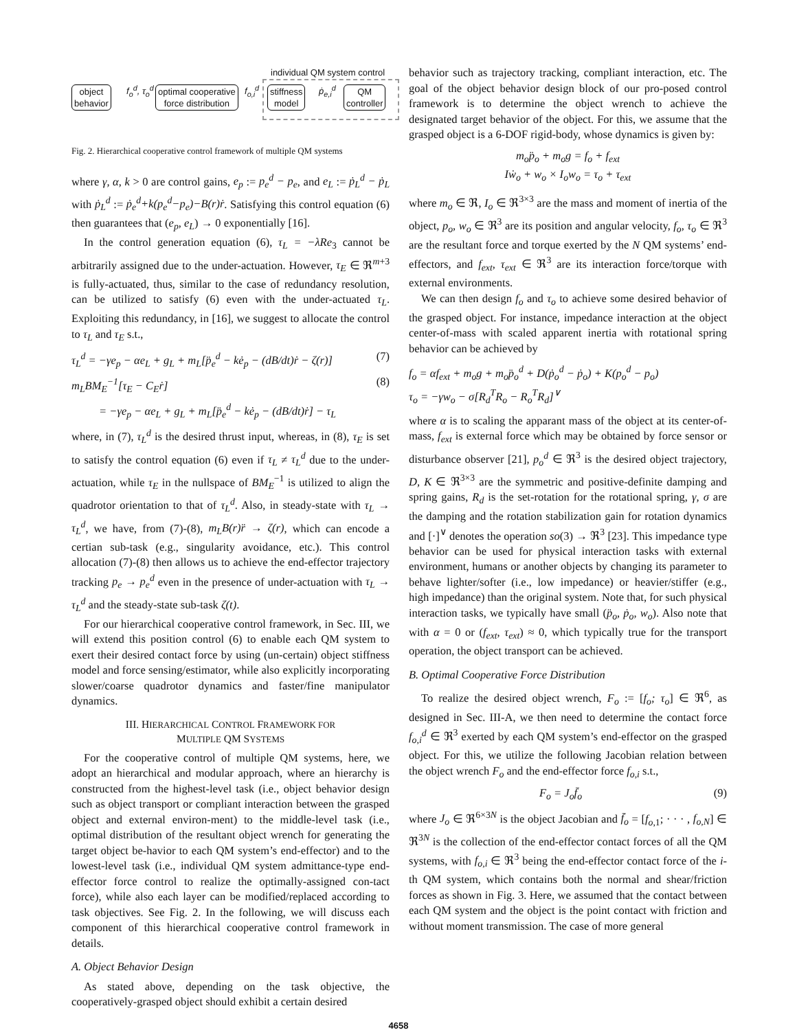individual QM system control
object
behavior
f<sub>o</sub><sup>d</sup>, τ<sub>o</sub><sup>d</sup>
optimal cooperative
force distribution
f<sub>o,i</sub><sup>d</sup>
stiffness
model
ṗ<sub>e,i</sub><sup>d</sup>
QM
controller
Fig. 2. Hierarchical cooperative control framework of multiple QM systems
where γ, α, k > 0 are control gains, e<sub>p</sub> := p<sub>e</sub><sup>d</sup> − p<sub>e</sub>, and e<sub>L</sub> := ṗ<sub>L</sub><sup>d</sup> − ṗ<sub>L</sub> with ṗ<sub>L</sub><sup>d</sup> := ṗ<sub>e</sub><sup>d</sup>+k(p<sub>e</sub><sup>d</sup>−p<sub>e</sub>)−B(r)ṙ. Satisfying this control equation (6) then guarantees that (e<sub>p</sub>, e<sub>L</sub>) → 0 exponentially [16].
In the control generation equation (6), τ<sub>L</sub> = −λRe<sub>3</sub> cannot be arbitrarily assigned due to the under-actuation. However, τ<sub>E</sub> ∈ ℜ<sup>m+3</sup> is fully-actuated, thus, similar to the case of redundancy resolution, can be utilized to satisfy (6) even with the under-actuated τ<sub>L</sub>. Exploiting this redundancy, in [16], we suggest to allocate the control to τ<sub>L</sub> and τ<sub>E</sub> s.t.,
τ<sub>L</sub><sup>d</sup> = −γe<sub>p</sub> − αe<sub>L</sub> + g<sub>L</sub> + m<sub>L</sub>[p̈<sub>e</sub><sup>d</sup> − kė<sub>p</sub> − (dB/dt)ṙ − ζ(r)] (7)
m<sub>L</sub>BM<sub>E</sub><sup>−1</sup>[τ<sub>E</sub> − C<sub>E</sub>ṙ] (8)
= −γe<sub>p</sub> − αe<sub>L</sub> + g<sub>L</sub> + m<sub>L</sub>[p̈<sub>e</sub><sup>d</sup> − kė<sub>p</sub> − (dB/dt)ṙ] − τ<sub>L</sub>
where, in (7), τ<sub>L</sub><sup>d</sup> is the desired thrust input, whereas, in (8), τ<sub>E</sub> is set to satisfy the control equation (6) even if τ<sub>L</sub> ≠ τ<sub>L</sub><sup>d</sup> due to the under-actuation, while τ<sub>E</sub> in the nullspace of BM<sub>E</sub><sup>−1</sup> is utilized to align the quadrotor orientation to that of τ<sub>L</sub><sup>d</sup>. Also, in steady-state with τ<sub>L</sub> → τ<sub>L</sub><sup>d</sup>, we have, from (7)-(8), m<sub>L</sub>B(r)r̈ → ζ(r), which can encode a certian sub-task (e.g., singularity avoidance, etc.). This control allocation (7)-(8) then allows us to achieve the end-effector trajectory tracking p<sub>e</sub> → p<sub>e</sub><sup>d</sup> even in the presence of under-actuation with τ<sub>L</sub> → τ<sub>L</sub><sup>d</sup> and the steady-state sub-task ζ(t).
For our hierarchical cooperative control framework, in Sec. III, we will extend this position control (6) to enable each QM system to exert their desired contact force by using (un-certain) object stiffness model and force sensing/estimator, while also explicitly incorporating slower/coarse quadrotor dynamics and faster/fine manipulator dynamics.
III. HIERARCHICAL CONTROL FRAMEWORK FOR
MULTIPLE QM SYSTEMS
For the cooperative control of multiple QM systems, here, we adopt an hierarchical and modular approach, where an hierarchy is constructed from the highest-level task (i.e., object behavior design such as object transport or compliant interaction between the grasped object and external environ-ment) to the middle-level task (i.e., optimal distribution of the resultant object wrench for generating the target object be-havior to each QM system’s end-effector) and to the lowest-level task (i.e., individual QM system admittance-type end-effector force control to realize the optimally-assigned con-tact force), while also each layer can be modified/replaced according to task objectives. See Fig. 2. In the following, we will discuss each component of this hierarchical cooperative control framework in details.
A. Object Behavior Design
As stated above, depending on the task objective, the cooperatively-grasped object should exhibit a certain desired
behavior such as trajectory tracking, compliant interaction, etc. The goal of the object behavior design block of our pro-posed control framework is to determine the object wrench to achieve the designated target behavior of the object. For this, we assume that the grasped object is a 6-DOF rigid-body, whose dynamics is given by:
m<sub>o</sub>p̈<sub>o</sub> + m<sub>o</sub>g = f<sub>o</sub> + f<sub>ext</sub>
Iẇ<sub>o</sub> + w<sub>o</sub> × I<sub>o</sub>w<sub>o</sub> = τ<sub>o</sub> + τ<sub>ext</sub>
where m<sub>o</sub> ∈ ℜ, I<sub>o</sub> ∈ ℜ<sup>3×3</sup> are the mass and moment of inertia of the object, p<sub>o</sub>, w<sub>o</sub> ∈ ℜ<sup>3</sup> are its position and angular velocity, f<sub>o</sub>, τ<sub>o</sub> ∈ ℜ<sup>3</sup> are the resultant force and torque exerted by the N QM systems’ end-effectors, and f<sub>ext</sub>, τ<sub>ext</sub> ∈ ℜ<sup>3</sup> are its interaction force/torque with external environments.
We can then design f<sub>o</sub> and τ<sub>o</sub> to achieve some desired behavior of the grasped object. For instance, impedance interaction at the object center-of-mass with scaled apparent inertia with rotational spring behavior can be achieved by
f<sub>o</sub> = αf<sub>ext</sub> + m<sub>o</sub>g + m<sub>o</sub>p̈<sub>o</sub><sup>d</sup> + D(ṗ<sub>o</sub><sup>d</sup> − ṗ<sub>o</sub>) + K(p<sub>o</sub><sup>d</sup> − p<sub>o</sub>)
τ<sub>o</sub> = −γw<sub>o</sub> − σ[R<sub>d</sub><sup>T</sup>R<sub>o</sub> − R<sub>o</sub><sup>T</sup>R<sub>d</sub>]<sup>∨</sup>
where α is to scaling the apparant mass of the object at its center-of-mass, f<sub>ext</sub> is external force which may be obtained by force sensor or disturbance observer [21], p<sub>o</sub><sup>d</sup> ∈ ℜ<sup>3</sup> is the desired object trajectory, D, K ∈ ℜ<sup>3×3</sup> are the symmetric and positive-definite damping and spring gains, R<sub>d</sub> is the set-rotation for the rotational spring, γ, σ are the damping and the rotation stabilization gain for rotation dynamics and [·]<sup>∨</sup> denotes the operation so(3) → ℜ<sup>3</sup> [23]. This impedance type behavior can be used for physical interaction tasks with external environment, humans or another objects by changing its parameter to behave lighter/softer (i.e., low impedance) or heavier/stiffer (e.g., high impedance) than the original system. Note that, for such physical interaction tasks, we typically have small (p̈<sub>o</sub>, ṗ<sub>o</sub>, w<sub>o</sub>). Also note that with α = 0 or (f<sub>ext</sub>, τ<sub>ext</sub>) ≈ 0, which typically true for the transport operation, the object transport can be achieved.
B. Optimal Cooperative Force Distribution
To realize the desired object wrench, F<sub>o</sub> := [f<sub>o</sub>; τ<sub>o</sub>] ∈ ℜ<sup>6</sup>, as designed in Sec. III-A, we then need to determine the contact force f<sub>o,i</sub><sup>d</sup> ∈ ℜ<sup>3</sup> exerted by each QM system’s end-effector on the grasped object. For this, we utilize the following Jacobian relation between the object wrench F<sub>o</sub> and the end-effector force f<sub>o,i</sub> s.t.,
F<sub>o</sub> = J<sub>o</sub>f̄<sub>o</sub> (9)
where J<sub>o</sub> ∈ ℜ<sup>6×3N</sup> is the object Jacobian and f̄<sub>o</sub> = [f<sub>o,1</sub>; · · · , f<sub>o,N</sub>] ∈ ℜ<sup>3N</sup> is the collection of the end-effector contact forces of all the QM systems, with f<sub>o,i</sub> ∈ ℜ<sup>3</sup> being the end-effector contact force of the i-th QM system, which contains both the normal and shear/friction forces as shown in Fig. 3. Here, we assumed that the contact between each QM system and the object is the point contact with friction and without moment transmission. The case of more general
4658